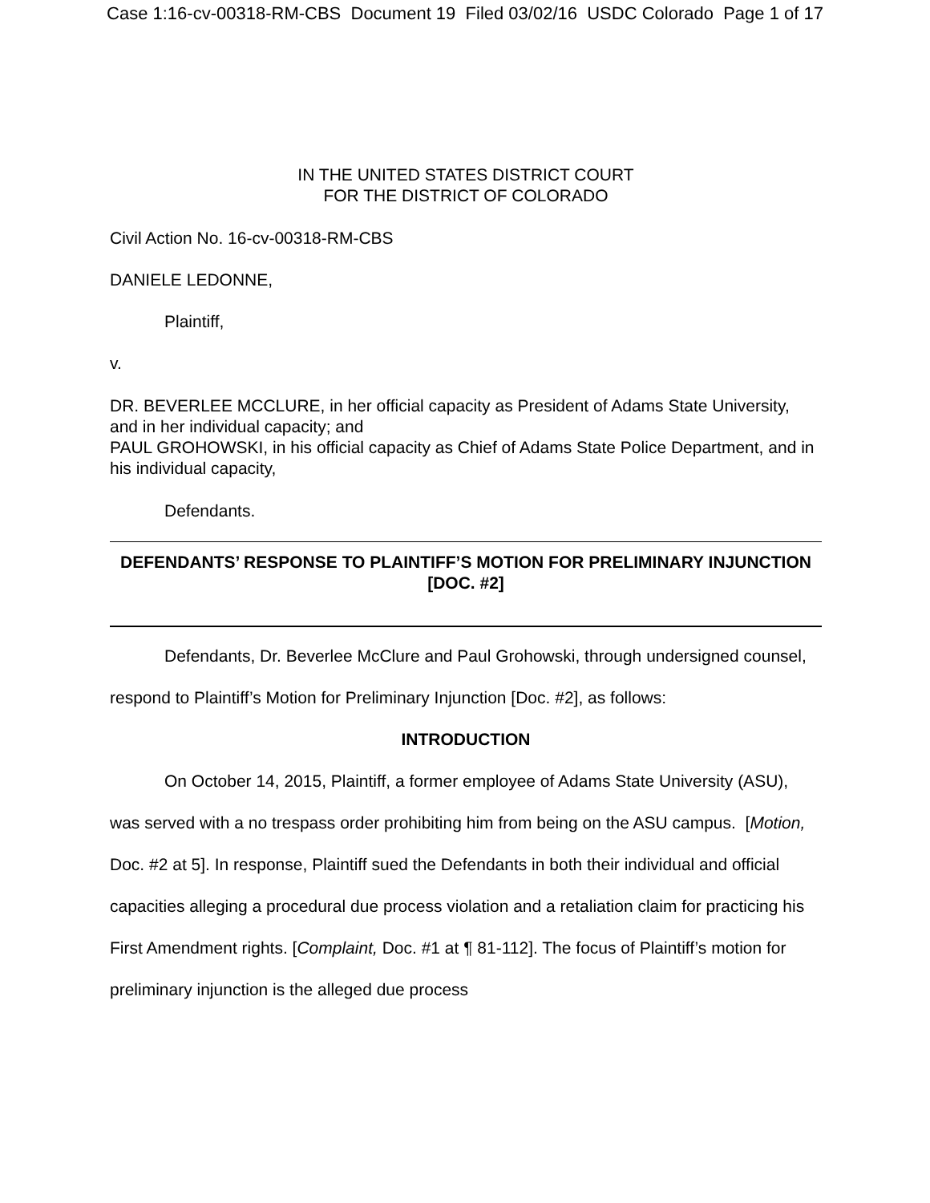Case 1:16-cv-00318-RM-CBS Document 19 Filed 03/02/16 USDC Colorado Page 1 of 17
IN THE UNITED STATES DISTRICT COURT
FOR THE DISTRICT OF COLORADO
Civil Action No. 16-cv-00318-RM-CBS
DANIELE LEDONNE,
Plaintiff,
v.
DR. BEVERLEE MCCLURE, in her official capacity as President of Adams State University, and in her individual capacity; and
PAUL GROHOWSKI, in his official capacity as Chief of Adams State Police Department, and in his individual capacity,
Defendants.
DEFENDANTS’ RESPONSE TO PLAINTIFF’S MOTION FOR PRELIMINARY INJUNCTION [DOC. #2]
Defendants, Dr. Beverlee McClure and Paul Grohowski, through undersigned counsel, respond to Plaintiff’s Motion for Preliminary Injunction [Doc. #2], as follows:
INTRODUCTION
On October 14, 2015, Plaintiff, a former employee of Adams State University (ASU), was served with a no trespass order prohibiting him from being on the ASU campus. [Motion, Doc. #2 at 5]. In response, Plaintiff sued the Defendants in both their individual and official capacities alleging a procedural due process violation and a retaliation claim for practicing his First Amendment rights. [Complaint, Doc. #1 at ¶ 81-112]. The focus of Plaintiff’s motion for preliminary injunction is the alleged due process